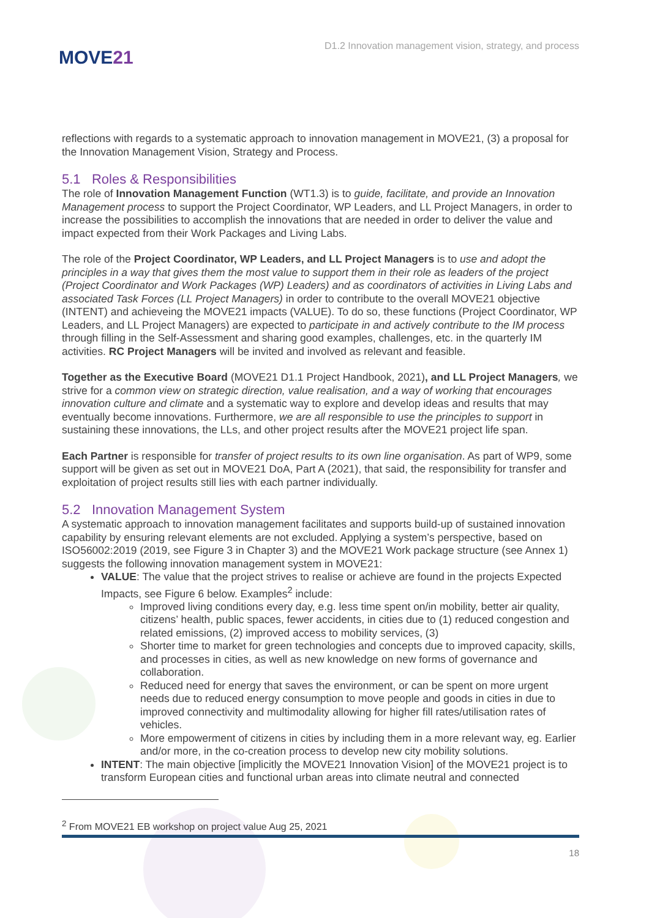MOVE21
D1.2 Innovation management vision, strategy, and process
reflections with regards to a systematic approach to innovation management in MOVE21, (3) a proposal for the Innovation Management Vision, Strategy and Process.
5.1 Roles & Responsibilities
The role of Innovation Management Function (WT1.3) is to guide, facilitate, and provide an Innovation Management process to support the Project Coordinator, WP Leaders, and LL Project Managers, in order to increase the possibilities to accomplish the innovations that are needed in order to deliver the value and impact expected from their Work Packages and Living Labs.
The role of the Project Coordinator, WP Leaders, and LL Project Managers is to use and adopt the principles in a way that gives them the most value to support them in their role as leaders of the project (Project Coordinator and Work Packages (WP) Leaders) and as coordinators of activities in Living Labs and associated Task Forces (LL Project Managers) in order to contribute to the overall MOVE21 objective (INTENT) and achieveing the MOVE21 impacts (VALUE). To do so, these functions (Project Coordinator, WP Leaders, and LL Project Managers) are expected to participate in and actively contribute to the IM process through filling in the Self-Assessment and sharing good examples, challenges, etc. in the quarterly IM activities. RC Project Managers will be invited and involved as relevant and feasible.
Together as the Executive Board (MOVE21 D1.1 Project Handbook, 2021), and LL Project Managers, we strive for a common view on strategic direction, value realisation, and a way of working that encourages innovation culture and climate and a systematic way to explore and develop ideas and results that may eventually become innovations. Furthermore, we are all responsible to use the principles to support in sustaining these innovations, the LLs, and other project results after the MOVE21 project life span.
Each Partner is responsible for transfer of project results to its own line organisation. As part of WP9, some support will be given as set out in MOVE21 DoA, Part A (2021), that said, the responsibility for transfer and exploitation of project results still lies with each partner individually.
5.2 Innovation Management System
A systematic approach to innovation management facilitates and supports build-up of sustained innovation capability by ensuring relevant elements are not excluded. Applying a system’s perspective, based on ISO56002:2019 (2019, see Figure 3 in Chapter 3) and the MOVE21 Work package structure (see Annex 1) suggests the following innovation management system in MOVE21:
VALUE: The value that the project strives to realise or achieve are found in the projects Expected Impacts, see Figure 6 below. Examples<sup>2</sup> include:
Improved living conditions every day, e.g. less time spent on/in mobility, better air quality, citizens’ health, public spaces, fewer accidents, in cities due to (1) reduced congestion and related emissions, (2) improved access to mobility services, (3)
Shorter time to market for green technologies and concepts due to improved capacity, skills, and processes in cities, as well as new knowledge on new forms of governance and collaboration.
Reduced need for energy that saves the environment, or can be spent on more urgent needs due to reduced energy consumption to move people and goods in cities in due to improved connectivity and multimodality allowing for higher fill rates/utilisation rates of vehicles.
More empowerment of citizens in cities by including them in a more relevant way, eg. Earlier and/or more, in the co-creation process to develop new city mobility solutions.
INTENT: The main objective [implicitly the MOVE21 Innovation Vision] of the MOVE21 project is to transform European cities and functional urban areas into climate neutral and connected
<sup>2</sup> From MOVE21 EB workshop on project value Aug 25, 2021
18